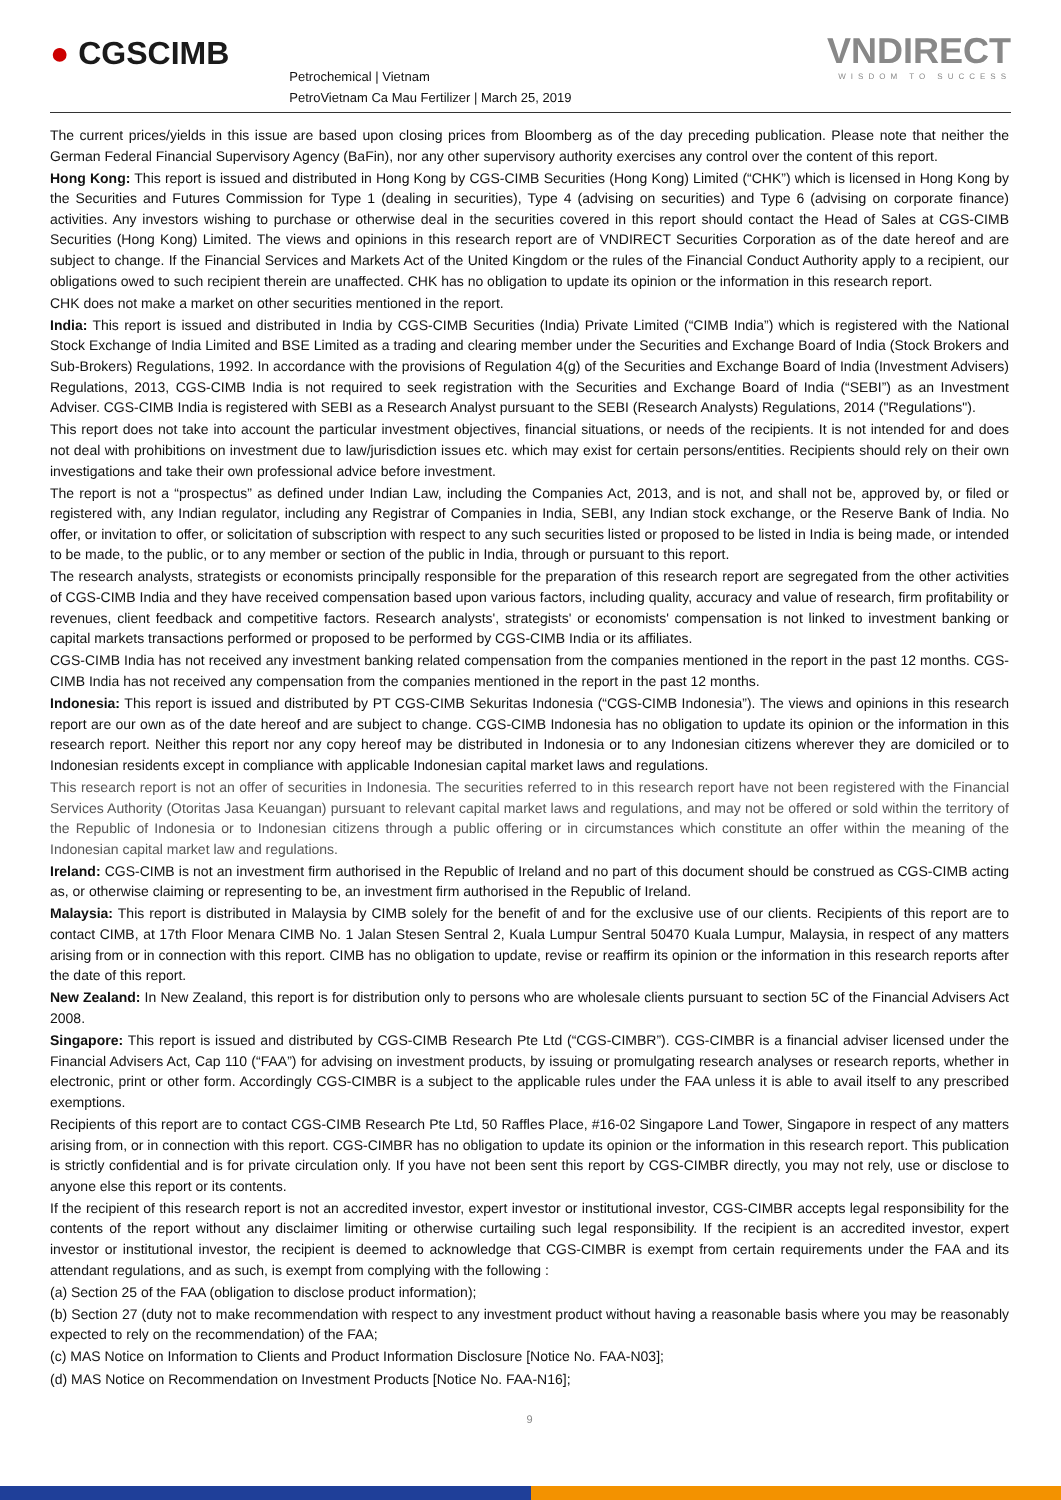● CGSCIMB
Petrochemical | Vietnam
PetroVietnam Ca Mau Fertilizer | March 25, 2019
VNDIRECT
WISDOM TO SUCCESS
The current prices/yields in this issue are based upon closing prices from Bloomberg as of the day preceding publication. Please note that neither the German Federal Financial Supervisory Agency (BaFin), nor any other supervisory authority exercises any control over the content of this report.
Hong Kong: This report is issued and distributed in Hong Kong by CGS-CIMB Securities (Hong Kong) Limited (“CHK”) which is licensed in Hong Kong by the Securities and Futures Commission for Type 1 (dealing in securities), Type 4 (advising on securities) and Type 6 (advising on corporate finance) activities. Any investors wishing to purchase or otherwise deal in the securities covered in this report should contact the Head of Sales at CGS-CIMB Securities (Hong Kong) Limited. The views and opinions in this research report are of VNDIRECT Securities Corporation as of the date hereof and are subject to change. If the Financial Services and Markets Act of the United Kingdom or the rules of the Financial Conduct Authority apply to a recipient, our obligations owed to such recipient therein are unaffected. CHK has no obligation to update its opinion or the information in this research report.
CHK does not make a market on other securities mentioned in the report.
India: This report is issued and distributed in India by CGS-CIMB Securities (India) Private Limited (“CIMB India”) which is registered with the National Stock Exchange of India Limited and BSE Limited as a trading and clearing member under the Securities and Exchange Board of India (Stock Brokers and Sub-Brokers) Regulations, 1992. In accordance with the provisions of Regulation 4(g) of the Securities and Exchange Board of India (Investment Advisers) Regulations, 2013, CGS-CIMB India is not required to seek registration with the Securities and Exchange Board of India (“SEBI”) as an Investment Adviser. CGS-CIMB India is registered with SEBI as a Research Analyst pursuant to the SEBI (Research Analysts) Regulations, 2014 ("Regulations").
This report does not take into account the particular investment objectives, financial situations, or needs of the recipients. It is not intended for and does not deal with prohibitions on investment due to law/jurisdiction issues etc. which may exist for certain persons/entities. Recipients should rely on their own investigations and take their own professional advice before investment.
The report is not a “prospectus” as defined under Indian Law, including the Companies Act, 2013, and is not, and shall not be, approved by, or filed or registered with, any Indian regulator, including any Registrar of Companies in India, SEBI, any Indian stock exchange, or the Reserve Bank of India. No offer, or invitation to offer, or solicitation of subscription with respect to any such securities listed or proposed to be listed in India is being made, or intended to be made, to the public, or to any member or section of the public in India, through or pursuant to this report.
The research analysts, strategists or economists principally responsible for the preparation of this research report are segregated from the other activities of CGS-CIMB India and they have received compensation based upon various factors, including quality, accuracy and value of research, firm profitability or revenues, client feedback and competitive factors. Research analysts', strategists' or economists' compensation is not linked to investment banking or capital markets transactions performed or proposed to be performed by CGS-CIMB India or its affiliates.
CGS-CIMB India has not received any investment banking related compensation from the companies mentioned in the report in the past 12 months. CGS-CIMB India has not received any compensation from the companies mentioned in the report in the past 12 months.
Indonesia: This report is issued and distributed by PT CGS-CIMB Sekuritas Indonesia (“CGS-CIMB Indonesia”). The views and opinions in this research report are our own as of the date hereof and are subject to change. CGS-CIMB Indonesia has no obligation to update its opinion or the information in this research report. Neither this report nor any copy hereof may be distributed in Indonesia or to any Indonesian citizens wherever they are domiciled or to Indonesian residents except in compliance with applicable Indonesian capital market laws and regulations.
This research report is not an offer of securities in Indonesia. The securities referred to in this research report have not been registered with the Financial Services Authority (Otoritas Jasa Keuangan) pursuant to relevant capital market laws and regulations, and may not be offered or sold within the territory of the Republic of Indonesia or to Indonesian citizens through a public offering or in circumstances which constitute an offer within the meaning of the Indonesian capital market law and regulations.
Ireland: CGS-CIMB is not an investment firm authorised in the Republic of Ireland and no part of this document should be construed as CGS-CIMB acting as, or otherwise claiming or representing to be, an investment firm authorised in the Republic of Ireland.
Malaysia: This report is distributed in Malaysia by CIMB solely for the benefit of and for the exclusive use of our clients. Recipients of this report are to contact CIMB, at 17th Floor Menara CIMB No. 1 Jalan Stesen Sentral 2, Kuala Lumpur Sentral 50470 Kuala Lumpur, Malaysia, in respect of any matters arising from or in connection with this report. CIMB has no obligation to update, revise or reaffirm its opinion or the information in this research reports after the date of this report.
New Zealand: In New Zealand, this report is for distribution only to persons who are wholesale clients pursuant to section 5C of the Financial Advisers Act 2008.
Singapore: This report is issued and distributed by CGS-CIMB Research Pte Ltd (“CGS-CIMBR”). CGS-CIMBR is a financial adviser licensed under the Financial Advisers Act, Cap 110 (“FAA”) for advising on investment products, by issuing or promulgating research analyses or research reports, whether in electronic, print or other form. Accordingly CGS-CIMBR is a subject to the applicable rules under the FAA unless it is able to avail itself to any prescribed exemptions.
Recipients of this report are to contact CGS-CIMB Research Pte Ltd, 50 Raffles Place, #16-02 Singapore Land Tower, Singapore in respect of any matters arising from, or in connection with this report. CGS-CIMBR has no obligation to update its opinion or the information in this research report. This publication is strictly confidential and is for private circulation only. If you have not been sent this report by CGS-CIMBR directly, you may not rely, use or disclose to anyone else this report or its contents.
If the recipient of this research report is not an accredited investor, expert investor or institutional investor, CGS-CIMBR accepts legal responsibility for the contents of the report without any disclaimer limiting or otherwise curtailing such legal responsibility. If the recipient is an accredited investor, expert investor or institutional investor, the recipient is deemed to acknowledge that CGS-CIMBR is exempt from certain requirements under the FAA and its attendant regulations, and as such, is exempt from complying with the following :
(a) Section 25 of the FAA (obligation to disclose product information);
(b) Section 27 (duty not to make recommendation with respect to any investment product without having a reasonable basis where you may be reasonably expected to rely on the recommendation) of the FAA;
(c) MAS Notice on Information to Clients and Product Information Disclosure [Notice No. FAA-N03];
(d) MAS Notice on Recommendation on Investment Products [Notice No. FAA-N16];
9